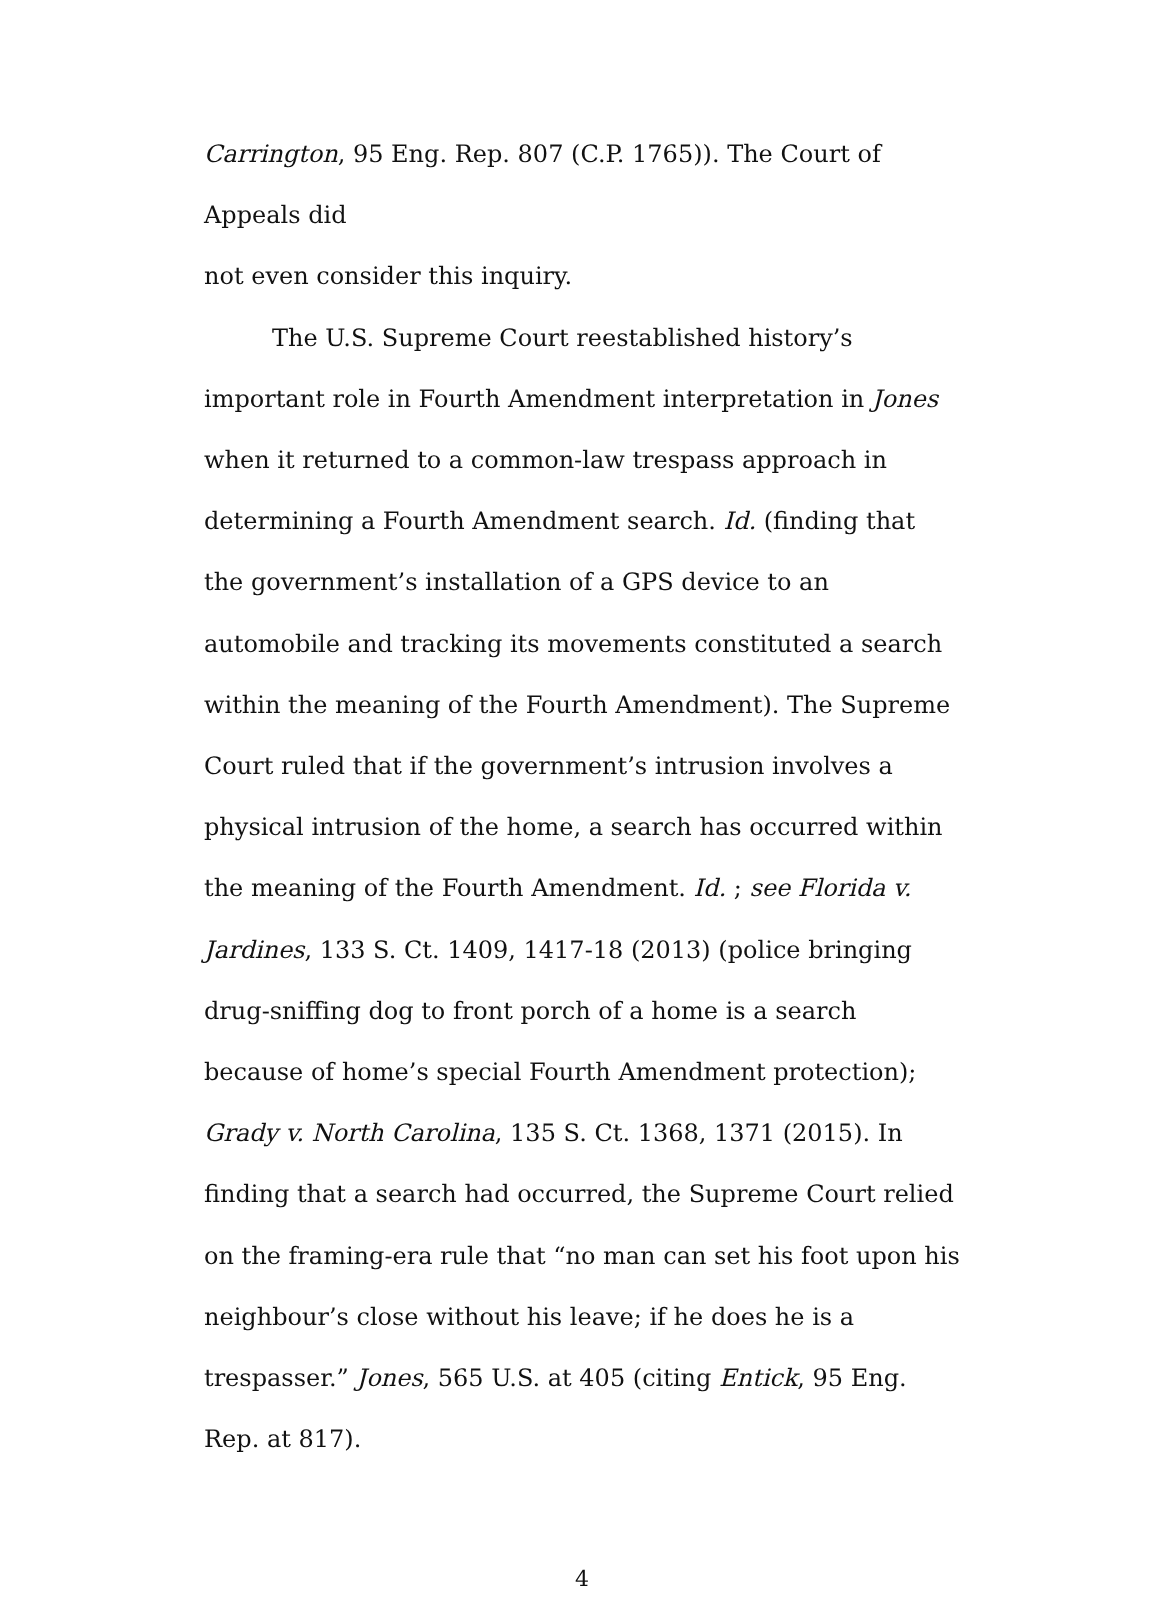Carrington, 95 Eng. Rep. 807 (C.P. 1765)). The Court of Appeals did
not even consider this inquiry.
The U.S. Supreme Court reestablished history’s important role in Fourth Amendment interpretation in Jones when it returned to a common-law trespass approach in determining a Fourth Amendment search. Id. (finding that the government’s installation of a GPS device to an automobile and tracking its movements constituted a search within the meaning of the Fourth Amendment). The Supreme Court ruled that if the government’s intrusion involves a physical intrusion of the home, a search has occurred within the meaning of the Fourth Amendment. Id. ; see Florida v. Jardines, 133 S. Ct. 1409, 1417-18 (2013) (police bringing drug-sniffing dog to front porch of a home is a search because of home’s special Fourth Amendment protection); Grady v. North Carolina, 135 S. Ct. 1368, 1371 (2015). In finding that a search had occurred, the Supreme Court relied on the framing-era rule that “no man can set his foot upon his neighbour’s close without his leave; if he does he is a trespasser.” Jones, 565 U.S. at 405 (citing Entick, 95 Eng. Rep. at 817).
4